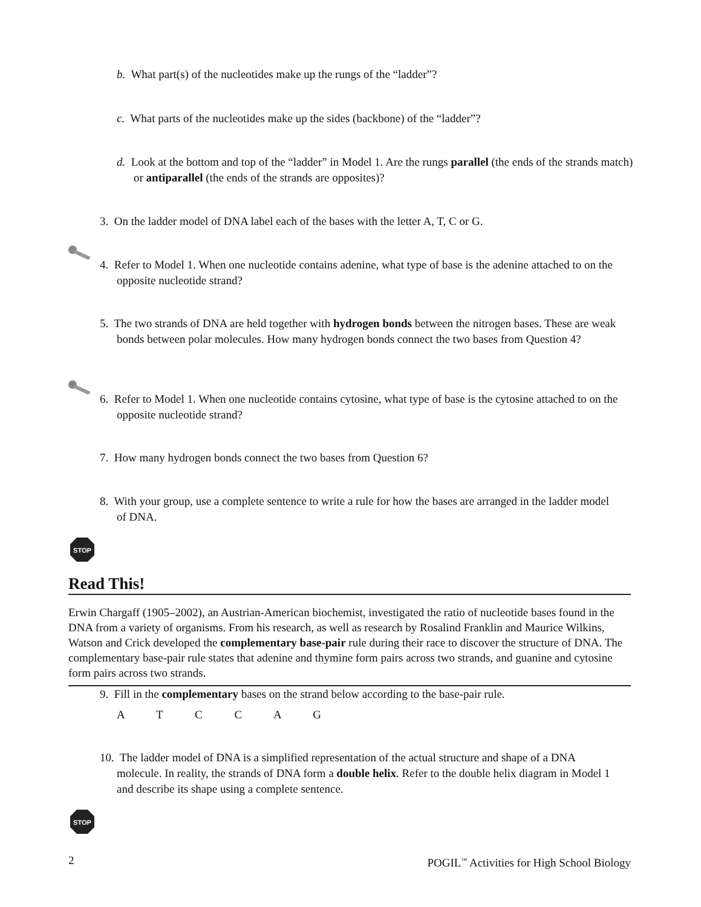b. What part(s) of the nucleotides make up the rungs of the “ladder”?
c. What parts of the nucleotides make up the sides (backbone) of the “ladder”?
d. Look at the bottom and top of the “ladder” in Model 1. Are the rungs parallel (the ends of the strands match) or antiparallel (the ends of the strands are opposites)?
3. On the ladder model of DNA label each of the bases with the letter A, T, C or G.
4. Refer to Model 1. When one nucleotide contains adenine, what type of base is the adenine attached to on the opposite nucleotide strand?
5. The two strands of DNA are held together with hydrogen bonds between the nitrogen bases. These are weak bonds between polar molecules. How many hydrogen bonds connect the two bases from Question 4?
6. Refer to Model 1. When one nucleotide contains cytosine, what type of base is the cytosine attached to on the opposite nucleotide strand?
7. How many hydrogen bonds connect the two bases from Question 6?
8. With your group, use a complete sentence to write a rule for how the bases are arranged in the ladder model of DNA.
STOP
Read This!
Erwin Chargaff (1905–2002), an Austrian-American biochemist, investigated the ratio of nucleotide bases found in the DNA from a variety of organisms. From his research, as well as research by Rosalind Franklin and Maurice Wilkins, Watson and Crick developed the complementary base-pair rule during their race to discover the structure of DNA. The complementary base-pair rule states that adenine and thymine form pairs across two strands, and guanine and cytosine form pairs across two strands.
9. Fill in the complementary bases on the strand below according to the base-pair rule.
A T C C A G
10. The ladder model of DNA is a simplified representation of the actual structure and shape of a DNA molecule. In reality, the strands of DNA form a double helix. Refer to the double helix diagram in Model 1 and describe its shape using a complete sentence.
STOP
2 POGIL<sup>™</sup> Activities for High School Biology